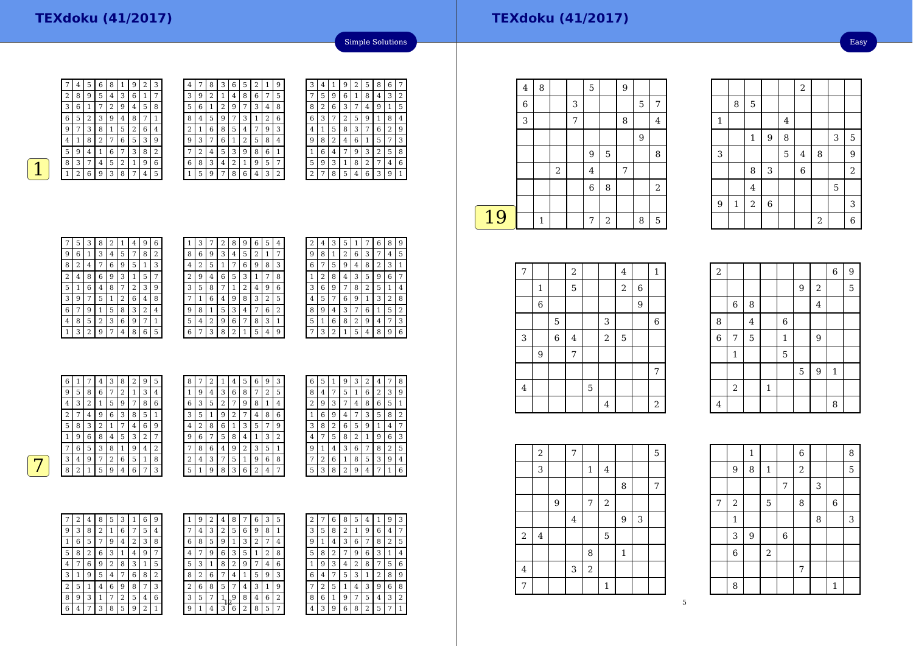TEXdoku (41/2017)
Simple Solutions
1
| 7 | 4 | 5 | 6 | 8 | 1 | 9 | 2 | 3 |
| 2 | 8 | 9 | 5 | 4 | 3 | 6 | 1 | 7 |
| 3 | 6 | 1 | 7 | 2 | 9 | 4 | 5 | 8 |
| 6 | 5 | 2 | 3 | 9 | 4 | 8 | 7 | 1 |
| 9 | 7 | 3 | 8 | 1 | 5 | 2 | 6 | 4 |
| 4 | 1 | 8 | 2 | 7 | 6 | 5 | 3 | 9 |
| 5 | 9 | 4 | 1 | 6 | 7 | 3 | 8 | 2 |
| 8 | 3 | 7 | 4 | 5 | 2 | 1 | 9 | 6 |
| 1 | 2 | 6 | 9 | 3 | 8 | 7 | 4 | 5 |
| 4 | 7 | 8 | 3 | 6 | 5 | 2 | 1 | 9 |
| 3 | 9 | 2 | 1 | 4 | 8 | 6 | 7 | 5 |
| 5 | 6 | 1 | 2 | 9 | 7 | 3 | 4 | 8 |
| 8 | 4 | 5 | 9 | 7 | 3 | 1 | 2 | 6 |
| 2 | 1 | 6 | 8 | 5 | 4 | 7 | 9 | 3 |
| 9 | 3 | 7 | 6 | 1 | 2 | 5 | 8 | 4 |
| 7 | 2 | 4 | 5 | 3 | 9 | 8 | 6 | 1 |
| 6 | 8 | 3 | 4 | 2 | 1 | 9 | 5 | 7 |
| 1 | 5 | 9 | 7 | 8 | 6 | 4 | 3 | 2 |
| 3 | 4 | 1 | 9 | 2 | 5 | 8 | 6 | 7 |
| 7 | 5 | 9 | 6 | 1 | 8 | 4 | 3 | 2 |
| 8 | 2 | 6 | 3 | 7 | 4 | 9 | 1 | 5 |
| 6 | 3 | 7 | 2 | 5 | 9 | 1 | 8 | 4 |
| 4 | 1 | 5 | 8 | 3 | 7 | 6 | 2 | 9 |
| 9 | 8 | 2 | 4 | 6 | 1 | 5 | 7 | 3 |
| 1 | 6 | 4 | 7 | 9 | 3 | 2 | 5 | 8 |
| 5 | 9 | 3 | 1 | 8 | 2 | 7 | 4 | 6 |
| 2 | 7 | 8 | 5 | 4 | 6 | 3 | 9 | 1 |
| 7 | 5 | 3 | 8 | 2 | 1 | 4 | 9 | 6 |
| 9 | 6 | 1 | 3 | 4 | 5 | 7 | 8 | 2 |
| 8 | 2 | 4 | 7 | 6 | 9 | 5 | 1 | 3 |
| 2 | 4 | 8 | 6 | 9 | 3 | 1 | 5 | 7 |
| 5 | 1 | 6 | 4 | 8 | 7 | 2 | 3 | 9 |
| 3 | 9 | 7 | 5 | 1 | 2 | 6 | 4 | 8 |
| 6 | 7 | 9 | 1 | 5 | 8 | 3 | 2 | 4 |
| 4 | 8 | 5 | 2 | 3 | 6 | 9 | 7 | 1 |
| 1 | 3 | 2 | 9 | 7 | 4 | 8 | 6 | 5 |
| 1 | 3 | 7 | 2 | 8 | 9 | 6 | 5 | 4 |
| 8 | 6 | 9 | 3 | 4 | 5 | 2 | 1 | 7 |
| 4 | 2 | 5 | 1 | 7 | 6 | 9 | 8 | 3 |
| 2 | 9 | 4 | 6 | 5 | 3 | 1 | 7 | 8 |
| 3 | 5 | 8 | 7 | 1 | 2 | 4 | 9 | 6 |
| 7 | 1 | 6 | 4 | 9 | 8 | 3 | 2 | 5 |
| 9 | 8 | 1 | 5 | 3 | 4 | 7 | 6 | 2 |
| 5 | 4 | 2 | 9 | 6 | 7 | 8 | 3 | 1 |
| 6 | 7 | 3 | 8 | 2 | 1 | 5 | 4 | 9 |
| 2 | 4 | 3 | 5 | 1 | 7 | 6 | 8 | 9 |
| 9 | 8 | 1 | 2 | 6 | 3 | 7 | 4 | 5 |
| 6 | 7 | 5 | 9 | 4 | 8 | 2 | 3 | 1 |
| 1 | 2 | 8 | 4 | 3 | 5 | 9 | 6 | 7 |
| 3 | 6 | 9 | 7 | 8 | 2 | 5 | 1 | 4 |
| 4 | 5 | 7 | 6 | 9 | 1 | 3 | 2 | 8 |
| 8 | 9 | 4 | 3 | 7 | 6 | 1 | 5 | 2 |
| 5 | 1 | 6 | 8 | 2 | 9 | 4 | 7 | 3 |
| 7 | 3 | 2 | 1 | 5 | 4 | 8 | 9 | 6 |
7
| 6 | 1 | 7 | 4 | 3 | 8 | 2 | 9 | 5 |
| 9 | 5 | 8 | 6 | 7 | 2 | 1 | 3 | 4 |
| 4 | 3 | 2 | 1 | 5 | 9 | 7 | 8 | 6 |
| 2 | 7 | 4 | 9 | 6 | 3 | 8 | 5 | 1 |
| 5 | 8 | 3 | 2 | 1 | 7 | 4 | 6 | 9 |
| 1 | 9 | 6 | 8 | 4 | 5 | 3 | 2 | 7 |
| 7 | 6 | 5 | 3 | 8 | 1 | 9 | 4 | 2 |
| 3 | 4 | 9 | 7 | 2 | 6 | 5 | 1 | 8 |
| 8 | 2 | 1 | 5 | 9 | 4 | 6 | 7 | 3 |
| 8 | 7 | 2 | 1 | 4 | 5 | 6 | 9 | 3 |
| 1 | 9 | 4 | 3 | 6 | 8 | 7 | 2 | 5 |
| 6 | 3 | 5 | 2 | 7 | 9 | 8 | 1 | 4 |
| 3 | 5 | 1 | 9 | 2 | 7 | 4 | 8 | 6 |
| 4 | 2 | 8 | 6 | 1 | 3 | 5 | 7 | 9 |
| 9 | 6 | 7 | 5 | 8 | 4 | 1 | 3 | 2 |
| 7 | 8 | 6 | 4 | 9 | 2 | 3 | 5 | 1 |
| 2 | 4 | 3 | 7 | 5 | 1 | 9 | 6 | 8 |
| 5 | 1 | 9 | 8 | 3 | 6 | 2 | 4 | 7 |
| 6 | 5 | 1 | 9 | 3 | 2 | 4 | 7 | 8 |
| 8 | 4 | 7 | 5 | 1 | 6 | 2 | 3 | 9 |
| 2 | 9 | 3 | 7 | 4 | 8 | 6 | 5 | 1 |
| 1 | 6 | 9 | 4 | 7 | 3 | 5 | 8 | 2 |
| 3 | 8 | 2 | 6 | 5 | 9 | 1 | 4 | 7 |
| 4 | 7 | 5 | 8 | 2 | 1 | 9 | 6 | 3 |
| 9 | 1 | 4 | 3 | 6 | 7 | 8 | 2 | 5 |
| 7 | 2 | 6 | 1 | 8 | 5 | 3 | 9 | 4 |
| 5 | 3 | 8 | 2 | 9 | 4 | 7 | 1 | 6 |
| 7 | 2 | 4 | 8 | 5 | 3 | 1 | 6 | 9 |
| 9 | 3 | 8 | 2 | 1 | 6 | 7 | 5 | 4 |
| 1 | 6 | 5 | 7 | 9 | 4 | 2 | 3 | 8 |
| 5 | 8 | 2 | 6 | 3 | 1 | 4 | 9 | 7 |
| 4 | 7 | 6 | 9 | 2 | 8 | 3 | 1 | 5 |
| 3 | 1 | 9 | 5 | 4 | 7 | 6 | 8 | 2 |
| 2 | 5 | 1 | 4 | 6 | 9 | 8 | 7 | 3 |
| 8 | 9 | 3 | 1 | 7 | 2 | 5 | 4 | 6 |
| 6 | 4 | 7 | 3 | 8 | 5 | 9 | 2 | 1 |
| 1 | 9 | 2 | 4 | 8 | 7 | 6 | 3 | 5 |
| 7 | 4 | 3 | 2 | 5 | 6 | 9 | 8 | 1 |
| 6 | 8 | 5 | 9 | 1 | 3 | 2 | 7 | 4 |
| 4 | 7 | 9 | 6 | 3 | 5 | 1 | 2 | 8 |
| 5 | 3 | 1 | 8 | 2 | 9 | 7 | 4 | 6 |
| 8 | 2 | 6 | 7 | 4 | 1 | 5 | 9 | 3 |
| 2 | 6 | 8 | 5 | 7 | 4 | 3 | 1 | 9 |
| 3 | 5 | 7 | 1 | 9 | 8 | 4 | 6 | 2 |
| 9 | 1 | 4 | 3 | 6 | 2 | 8 | 5 | 7 |
| 2 | 7 | 6 | 8 | 5 | 4 | 1 | 9 | 3 |
| 3 | 5 | 8 | 2 | 1 | 9 | 6 | 4 | 7 |
| 9 | 1 | 4 | 3 | 6 | 7 | 8 | 2 | 5 |
| 5 | 8 | 2 | 7 | 9 | 6 | 3 | 1 | 4 |
| 1 | 9 | 3 | 4 | 2 | 8 | 7 | 5 | 6 |
| 6 | 4 | 7 | 5 | 3 | 1 | 2 | 8 | 9 |
| 7 | 2 | 5 | 1 | 4 | 3 | 9 | 6 | 8 |
| 8 | 6 | 1 | 9 | 7 | 5 | 4 | 3 | 2 |
| 4 | 3 | 9 | 6 | 8 | 2 | 5 | 7 | 1 |
12
TEXdoku (41/2017)
Easy
19
| 4 | 8 | | | 5 | | 9 | | |
| 6 | | | 3 | | | | 5 | 7 |
| 3 | | | 7 | | | 8 | | 4 |
| | | | | | | | 9 | |
| | | | | 9 | 5 | | | 8 |
| | | 2 | | 4 | | 7 | | |
| | | | | 6 | 8 | | | 2 |
| | 1 | | | 7 | 2 | | 8 | 5 |
| | | | | | 2 | | | |
| | 8 | 5 | | | | | | |
| 1 | | | | 4 | | | | |
| | | 1 | 9 | 8 | | | 3 | 5 |
| 3 | | | | 5 | 4 | 8 | | 9 |
| | | 8 | 3 | | 6 | | | 2 |
| | | 4 | | | | | 5 | |
| 9 | 1 | 2 | 6 | | | | | 3 |
| | | | | | | 2 | | 6 |
| 7 | | | 2 | | | 4 | | 1 |
| | 1 | | 5 | | | 2 | 6 | |
| | 6 | | | | | | 9 | |
| | | 5 | | | 3 | | | 6 |
| 3 | | 6 | 4 | | 2 | 5 | | |
| | 9 | | 7 | | | | | |
| | | | | | | | | 7 |
| 4 | | | | 5 | | | | |
| | | | | | 4 | | | 2 |
| 2 | | | | | | | 6 | 9 |
| | | | | | 9 | 2 | | 5 |
| | 6 | 8 | | | | 4 | | |
| 8 | | 4 | | 6 | | | | |
| 6 | 7 | 5 | | 1 | | 9 | | |
| | 1 | | | 5 | | | | |
| | | | | | 5 | 9 | 1 | |
| | 2 | | 1 | | | | | |
| 4 | | | | | | | 8 | |
| | 2 | | 7 | | | | | 5 |
| | 3 | | | 1 | 4 | | | |
| | | | | | | 8 | | 7 |
| | | 9 | | 7 | 2 | | | |
| | | | 4 | | | 9 | 3 | |
| 2 | 4 | | | | 5 | | | |
| | | | | 8 | | 1 | | |
| 4 | | | 3 | 2 | | | | |
| 7 | | | | | 1 | | | |
| | | 1 | | | 6 | | | 8 |
| | 9 | 8 | 1 | | 2 | | | 5 |
| | | | | 7 | | 3 | | |
| 7 | 2 | | 5 | | 8 | | 6 | |
| | 1 | | | | | 8 | | 3 |
| | 3 | 9 | | 6 | | | | |
| | 6 | | 2 | | | | | |
| | | | | | 7 | | | |
| | 8 | | | | | | 1 | |
5